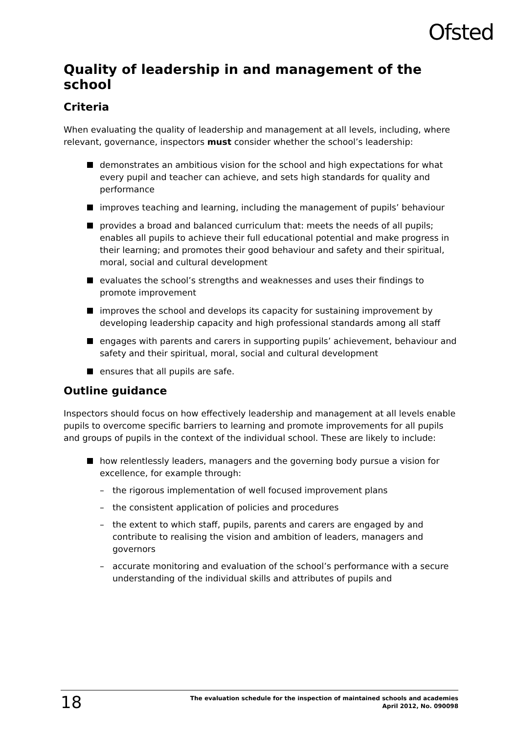Ofsted
Quality of leadership in and management of the school
Criteria
When evaluating the quality of leadership and management at all levels, including, where relevant, governance, inspectors must consider whether the school’s leadership:
demonstrates an ambitious vision for the school and high expectations for what every pupil and teacher can achieve, and sets high standards for quality and performance
improves teaching and learning, including the management of pupils’ behaviour
provides a broad and balanced curriculum that: meets the needs of all pupils; enables all pupils to achieve their full educational potential and make progress in their learning; and promotes their good behaviour and safety and their spiritual, moral, social and cultural development
evaluates the school’s strengths and weaknesses and uses their findings to promote improvement
improves the school and develops its capacity for sustaining improvement by developing leadership capacity and high professional standards among all staff
engages with parents and carers in supporting pupils’ achievement, behaviour and safety and their spiritual, moral, social and cultural development
ensures that all pupils are safe.
Outline guidance
Inspectors should focus on how effectively leadership and management at all levels enable pupils to overcome specific barriers to learning and promote improvements for all pupils and groups of pupils in the context of the individual school. These are likely to include:
how relentlessly leaders, managers and the governing body pursue a vision for excellence, for example through:
– the rigorous implementation of well focused improvement plans
– the consistent application of policies and procedures
– the extent to which staff, pupils, parents and carers are engaged by and contribute to realising the vision and ambition of leaders, managers and governors
– accurate monitoring and evaluation of the school’s performance with a secure understanding of the individual skills and attributes of pupils and
18
The evaluation schedule for the inspection of maintained schools and academies
April 2012, No. 090098